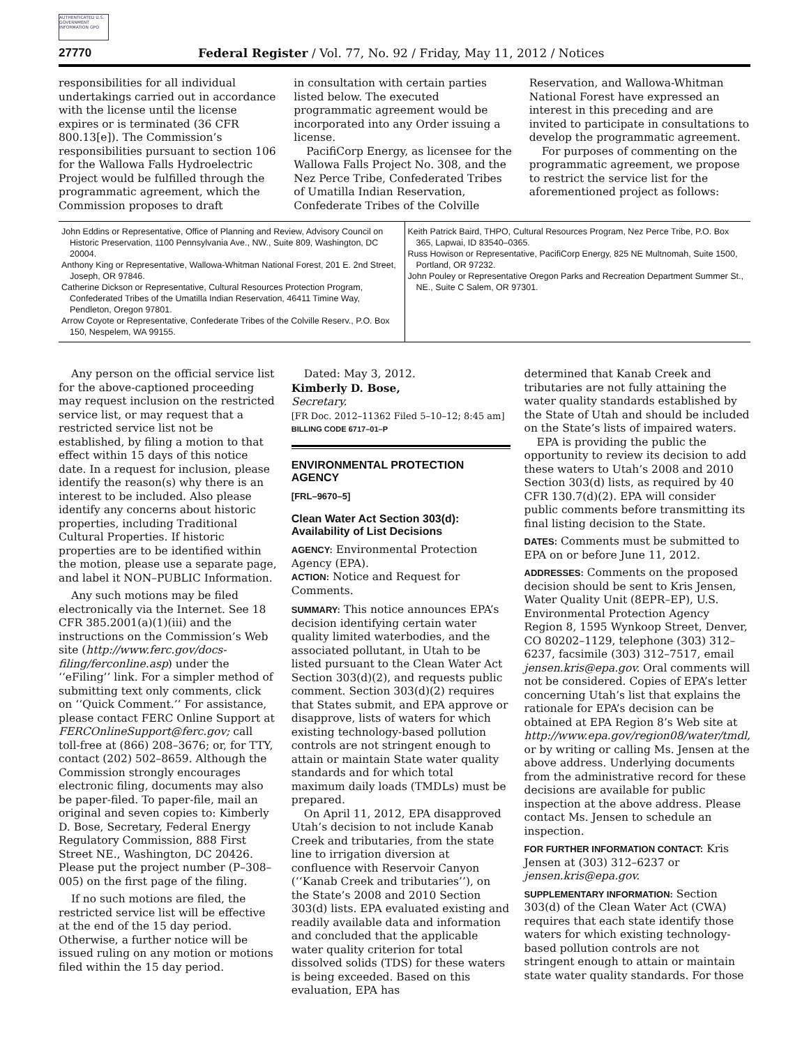AUTHENTICATED U.S. GOVERNMENT INFORMATION GPO
27770 Federal Register / Vol. 77, No. 92 / Friday, May 11, 2012 / Notices
responsibilities for all individual undertakings carried out in accordance with the license until the license expires or is terminated (36 CFR 800.13[e]). The Commission’s responsibilities pursuant to section 106 for the Wallowa Falls Hydroelectric Project would be fulfilled through the programmatic agreement, which the Commission proposes to draft
in consultation with certain parties listed below. The executed programmatic agreement would be incorporated into any Order issuing a license.
PacifiCorp Energy, as licensee for the Wallowa Falls Project No. 308, and the Nez Perce Tribe, Confederated Tribes of Umatilla Indian Reservation, Confederate Tribes of the Colville
Reservation, and Wallowa-Whitman National Forest have expressed an interest in this preceding and are invited to participate in consultations to develop the programmatic agreement.
For purposes of commenting on the programmatic agreement, we propose to restrict the service list for the aforementioned project as follows:
| John Eddins or Representative, Office of Planning and Review, Advisory Council on Historic Preservation, 1100 Pennsylvania Ave., NW., Suite 809, Washington, DC 20004. Anthony King or Representative, Wallowa-Whitman National Forest, 201 E. 2nd Street, Joseph, OR 97846. Catherine Dickson or Representative, Cultural Resources Protection Program, Confederated Tribes of the Umatilla Indian Reservation, 46411 Timine Way, Pendleton, Oregon 97801. Arrow Coyote or Representative, Confederate Tribes of the Colville Reserv., P.O. Box 150, Nespelem, WA 99155. | Keith Patrick Baird, THPO, Cultural Resources Program, Nez Perce Tribe, P.O. Box 365, Lapwai, ID 83540–0365. Russ Howison or Representative, PacifiCorp Energy, 825 NE Multnomah, Suite 1500, Portland, OR 97232. John Pouley or Representative Oregon Parks and Recreation Department Summer St., NE., Suite C Salem, OR 97301. |
Any person on the official service list for the above-captioned proceeding may request inclusion on the restricted service list, or may request that a restricted service list not be established, by filing a motion to that effect within 15 days of this notice date. In a request for inclusion, please identify the reason(s) why there is an interest to be included. Also please identify any concerns about historic properties, including Traditional Cultural Properties. If historic properties are to be identified within the motion, please use a separate page, and label it NON–PUBLIC Information.
Any such motions may be filed electronically via the Internet. See 18 CFR 385.2001(a)(1)(iii) and the instructions on the Commission’s Web site (http://www.ferc.gov/docs-filing/ferconline.asp) under the ‘‘eFiling’’ link. For a simpler method of submitting text only comments, click on ‘‘Quick Comment.’’ For assistance, please contact FERC Online Support at FERCOnlineSupport@ferc.gov; call toll-free at (866) 208–3676; or, for TTY, contact (202) 502–8659. Although the Commission strongly encourages electronic filing, documents may also be paper-filed. To paper-file, mail an original and seven copies to: Kimberly D. Bose, Secretary, Federal Energy Regulatory Commission, 888 First Street NE., Washington, DC 20426. Please put the project number (P–308–005) on the first page of the filing.
If no such motions are filed, the restricted service list will be effective at the end of the 15 day period. Otherwise, a further notice will be issued ruling on any motion or motions filed within the 15 day period.
Dated: May 3, 2012.
Kimberly D. Bose,
Secretary.
[FR Doc. 2012–11362 Filed 5–10–12; 8:45 am]
BILLING CODE 6717–01–P
ENVIRONMENTAL PROTECTION AGENCY
[FRL–9670–5]
Clean Water Act Section 303(d): Availability of List Decisions
AGENCY: Environmental Protection Agency (EPA).
ACTION: Notice and Request for Comments.
SUMMARY: This notice announces EPA’s decision identifying certain water quality limited waterbodies, and the associated pollutant, in Utah to be listed pursuant to the Clean Water Act Section 303(d)(2), and requests public comment. Section 303(d)(2) requires that States submit, and EPA approve or disapprove, lists of waters for which existing technology-based pollution controls are not stringent enough to attain or maintain State water quality standards and for which total maximum daily loads (TMDLs) must be prepared.
On April 11, 2012, EPA disapproved Utah’s decision to not include Kanab Creek and tributaries, from the state line to irrigation diversion at confluence with Reservoir Canyon (‘‘Kanab Creek and tributaries’’), on the State’s 2008 and 2010 Section 303(d) lists. EPA evaluated existing and readily available data and information and concluded that the applicable water quality criterion for total dissolved solids (TDS) for these waters is being exceeded. Based on this evaluation, EPA has
determined that Kanab Creek and tributaries are not fully attaining the water quality standards established by the State of Utah and should be included on the State’s lists of impaired waters.
EPA is providing the public the opportunity to review its decision to add these waters to Utah’s 2008 and 2010 Section 303(d) lists, as required by 40 CFR 130.7(d)(2). EPA will consider public comments before transmitting its final listing decision to the State.
DATES: Comments must be submitted to EPA on or before June 11, 2012.
ADDRESSES: Comments on the proposed decision should be sent to Kris Jensen, Water Quality Unit (8EPR–EP), U.S. Environmental Protection Agency Region 8, 1595 Wynkoop Street, Denver, CO 80202–1129, telephone (303) 312–6237, facsimile (303) 312–7517, email jensen.kris@epa.gov. Oral comments will not be considered. Copies of EPA’s letter concerning Utah’s list that explains the rationale for EPA’s decision can be obtained at EPA Region 8’s Web site at http://www.epa.gov/region08/water/tmdl, or by writing or calling Ms. Jensen at the above address. Underlying documents from the administrative record for these decisions are available for public inspection at the above address. Please contact Ms. Jensen to schedule an inspection.
FOR FURTHER INFORMATION CONTACT: Kris Jensen at (303) 312–6237 or jensen.kris@epa.gov.
SUPPLEMENTARY INFORMATION: Section 303(d) of the Clean Water Act (CWA) requires that each state identify those waters for which existing technology-based pollution controls are not stringent enough to attain or maintain state water quality standards. For those